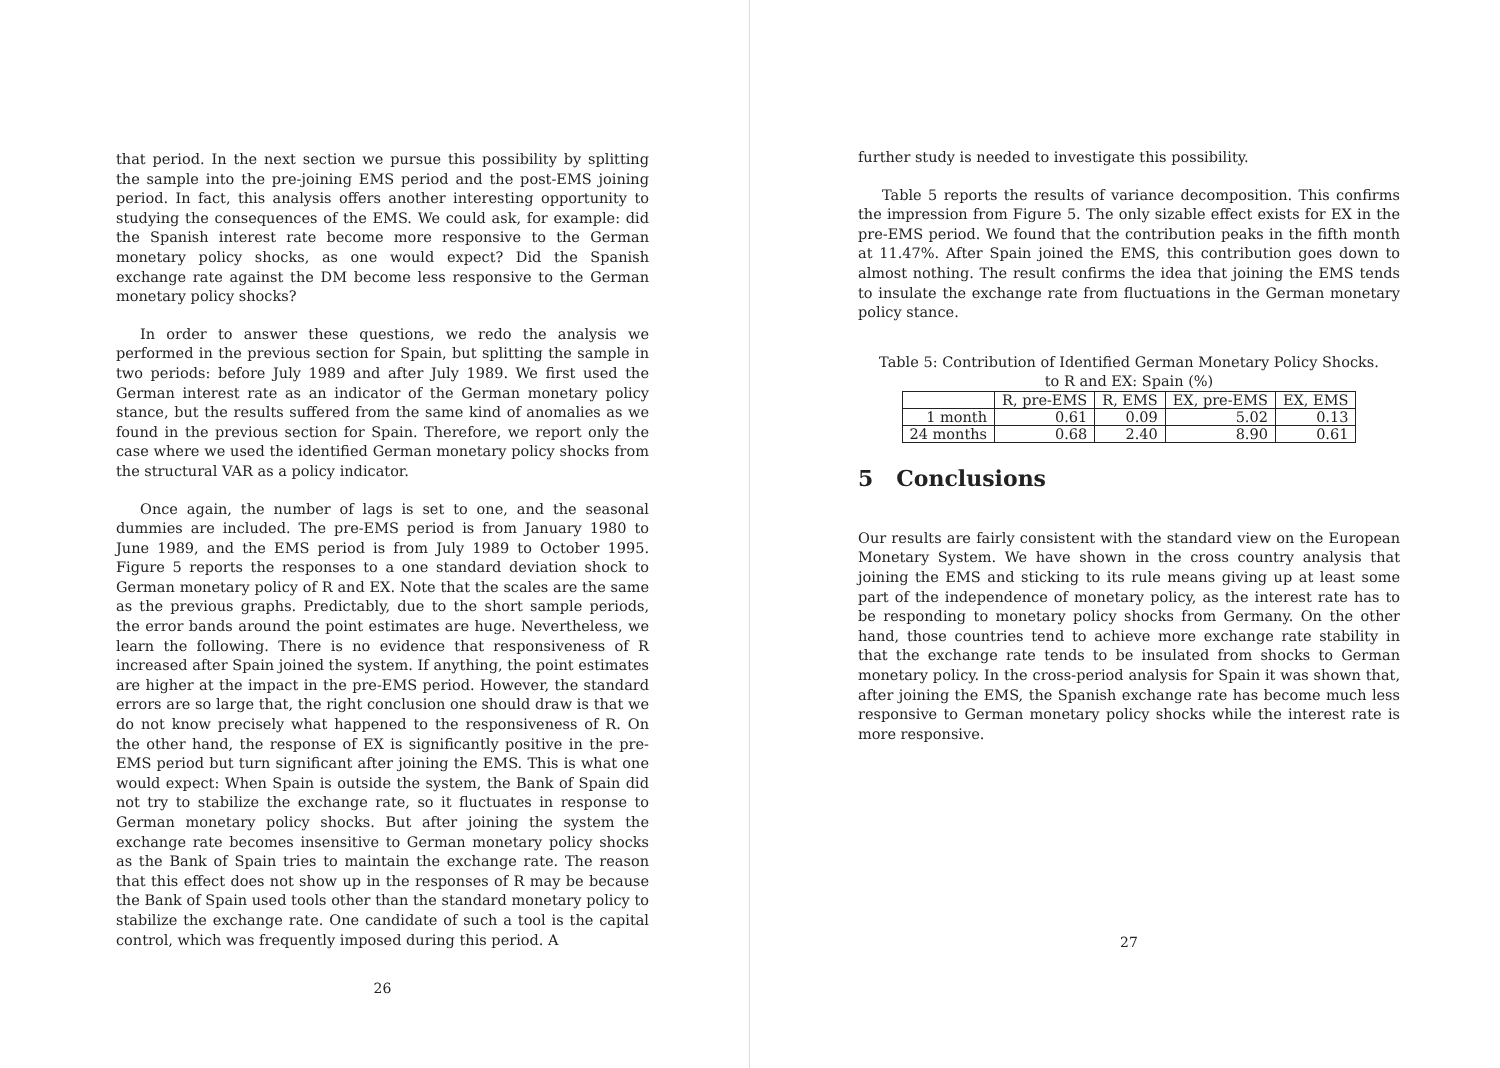that period. In the next section we pursue this possibility by splitting the sample into the pre-joining EMS period and the post-EMS joining period. In fact, this analysis offers another interesting opportunity to studying the consequences of the EMS. We could ask, for example: did the Spanish interest rate become more responsive to the German monetary policy shocks, as one would expect? Did the Spanish exchange rate against the DM become less responsive to the German monetary policy shocks?
In order to answer these questions, we redo the analysis we performed in the previous section for Spain, but splitting the sample in two periods: before July 1989 and after July 1989. We first used the German interest rate as an indicator of the German monetary policy stance, but the results suffered from the same kind of anomalies as we found in the previous section for Spain. Therefore, we report only the case where we used the identified German monetary policy shocks from the structural VAR as a policy indicator.
Once again, the number of lags is set to one, and the seasonal dummies are included. The pre-EMS period is from January 1980 to June 1989, and the EMS period is from July 1989 to October 1995. Figure 5 reports the responses to a one standard deviation shock to German monetary policy of R and EX. Note that the scales are the same as the previous graphs. Predictably, due to the short sample periods, the error bands around the point estimates are huge. Nevertheless, we learn the following. There is no evidence that responsiveness of R increased after Spain joined the system. If anything, the point estimates are higher at the impact in the pre-EMS period. However, the standard errors are so large that, the right conclusion one should draw is that we do not know precisely what happened to the responsiveness of R. On the other hand, the response of EX is significantly positive in the pre-EMS period but turn significant after joining the EMS. This is what one would expect: When Spain is outside the system, the Bank of Spain did not try to stabilize the exchange rate, so it fluctuates in response to German monetary policy shocks. But after joining the system the exchange rate becomes insensitive to German monetary policy shocks as the Bank of Spain tries to maintain the exchange rate. The reason that this effect does not show up in the responses of R may be because the Bank of Spain used tools other than the standard monetary policy to stabilize the exchange rate. One candidate of such a tool is the capital control, which was frequently imposed during this period. A
26
further study is needed to investigate this possibility.
Table 5 reports the results of variance decomposition. This confirms the impression from Figure 5. The only sizable effect exists for EX in the pre-EMS period. We found that the contribution peaks in the fifth month at 11.47%. After Spain joined the EMS, this contribution goes down to almost nothing. The result confirms the idea that joining the EMS tends to insulate the exchange rate from fluctuations in the German monetary policy stance.
Table 5: Contribution of Identified German Monetary Policy Shocks.
to R and EX: Spain (%)
| | R, pre-EMS | R, EMS | EX, pre-EMS | EX, EMS |
| --- | --- | --- | --- | --- |
| 1 month | 0.61 | 0.09 | 5.02 | 0.13 |
| 24 months | 0.68 | 2.40 | 8.90 | 0.61 |
5 Conclusions
Our results are fairly consistent with the standard view on the European Monetary System. We have shown in the cross country analysis that joining the EMS and sticking to its rule means giving up at least some part of the independence of monetary policy, as the interest rate has to be responding to monetary policy shocks from Germany. On the other hand, those countries tend to achieve more exchange rate stability in that the exchange rate tends to be insulated from shocks to German monetary policy. In the cross-period analysis for Spain it was shown that, after joining the EMS, the Spanish exchange rate has become much less responsive to German monetary policy shocks while the interest rate is more responsive.
27